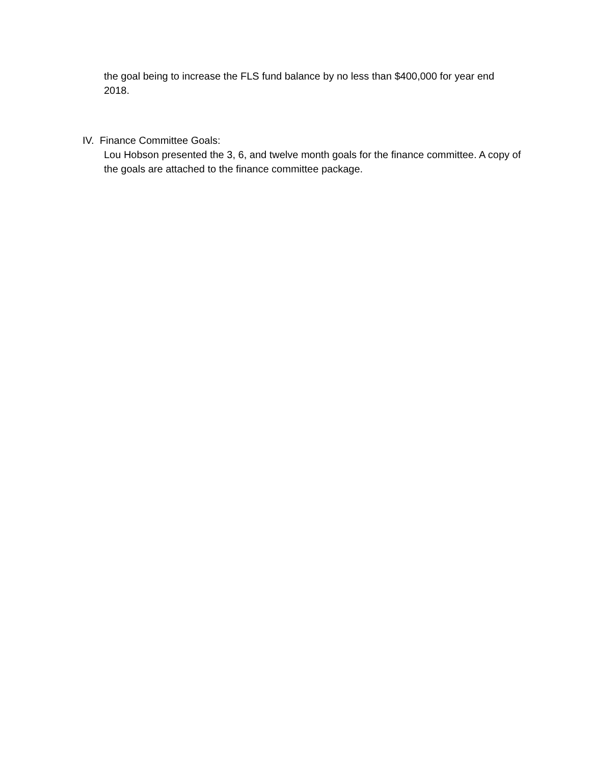the goal being to increase the FLS fund balance by no less than $400,000 for year end 2018.
IV. Finance Committee Goals:
Lou Hobson presented the 3, 6, and twelve month goals for the finance committee. A copy of the goals are attached to the finance committee package.